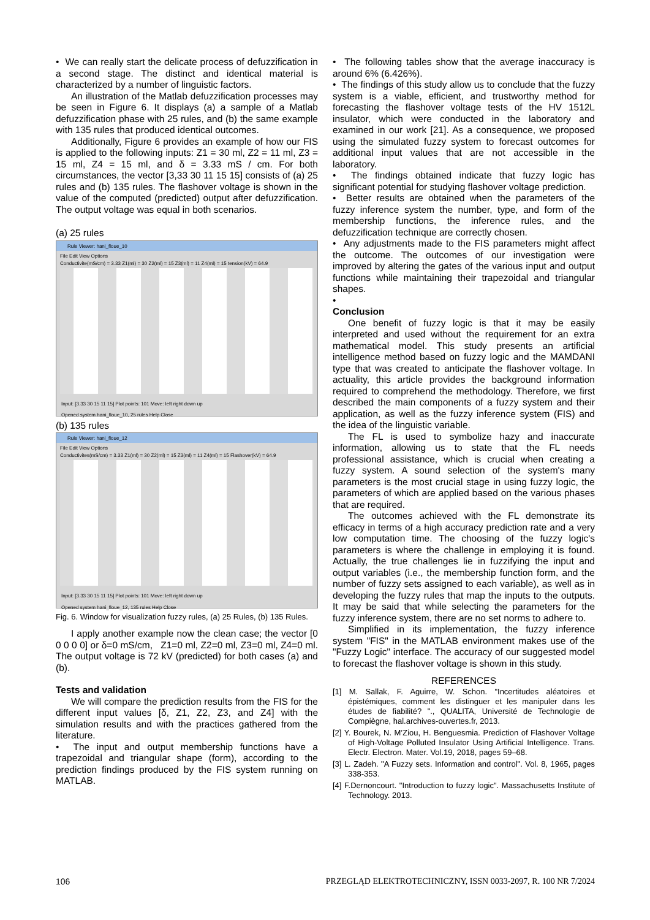• We can really start the delicate process of defuzzification in a second stage. The distinct and identical material is characterized by a number of linguistic factors.
An illustration of the Matlab defuzzification processes may be seen in Figure 6. It displays (a) a sample of a Matlab defuzzification phase with 25 rules, and (b) the same example with 135 rules that produced identical outcomes.
Additionally, Figure 6 provides an example of how our FIS is applied to the following inputs: Z1 = 30 ml, Z2 = 11 ml, Z3 = 15 ml, Z4 = 15 ml, and δ = 3.33 mS / cm. For both circumstances, the vector [3,33 30 11 15 15] consists of (a) 25 rules and (b) 135 rules. The flashover voltage is shown in the value of the computed (predicted) output after defuzzification. The output voltage was equal in both scenarios.
(a) 25 rules
Rule Viewer: hani_floue_10
File Edit View Options
Conductivite(mS/cm) = 3.33 Z1(ml) = 30 Z2(ml) = 15 Z3(ml) = 11 Z4(ml) = 15 tension(kV) = 64.9
Input: [3.33 30 15 11 15] Plot points: 101 Move: left right down up
Opened system hani_floue_10, 25 rules Help Close
(b) 135 rules
Rule Viewer: hani_floue_12
File Edit View Options
Conductivites(mS/cm) = 3.33 Z1(ml) = 30 Z2(ml) = 15 Z3(ml) = 11 Z4(ml) = 15 Flashover(kV) = 64.9
Input: [3.33 30 15 11 15] Plot points: 101 Move: left right down up
Opened system hani_floue_12, 135 rules Help Close
Fig. 6. Window for visualization fuzzy rules, (a) 25 Rules, (b) 135 Rules.
I apply another example now the clean case; the vector [0 0 0 0 0] or δ=0 mS/cm, Z1=0 ml, Z2=0 ml, Z3=0 ml, Z4=0 ml. The output voltage is 72 kV (predicted) for both cases (a) and (b).
Tests and validation
We will compare the prediction results from the FIS for the different input values [δ, Z1, Z2, Z3, and Z4] with the simulation results and with the practices gathered from the literature.
• The input and output membership functions have a trapezoidal and triangular shape (form), according to the prediction findings produced by the FIS system running on MATLAB.
• The following tables show that the average inaccuracy is around 6% (6.426%).
• The findings of this study allow us to conclude that the fuzzy system is a viable, efficient, and trustworthy method for forecasting the flashover voltage tests of the HV 1512L insulator, which were conducted in the laboratory and examined in our work [21]. As a consequence, we proposed using the simulated fuzzy system to forecast outcomes for additional input values that are not accessible in the laboratory.
• The findings obtained indicate that fuzzy logic has significant potential for studying flashover voltage prediction.
• Better results are obtained when the parameters of the fuzzy inference system the number, type, and form of the membership functions, the inference rules, and the defuzzification technique are correctly chosen.
• Any adjustments made to the FIS parameters might affect the outcome. The outcomes of our investigation were improved by altering the gates of the various input and output functions while maintaining their trapezoidal and triangular shapes.
•
Conclusion
One benefit of fuzzy logic is that it may be easily interpreted and used without the requirement for an extra mathematical model. This study presents an artificial intelligence method based on fuzzy logic and the MAMDANI type that was created to anticipate the flashover voltage. In actuality, this article provides the background information required to comprehend the methodology. Therefore, we first described the main components of a fuzzy system and their application, as well as the fuzzy inference system (FIS) and the idea of the linguistic variable.
The FL is used to symbolize hazy and inaccurate information, allowing us to state that the FL needs professional assistance, which is crucial when creating a fuzzy system. A sound selection of the system's many parameters is the most crucial stage in using fuzzy logic, the parameters of which are applied based on the various phases that are required.
The outcomes achieved with the FL demonstrate its efficacy in terms of a high accuracy prediction rate and a very low computation time. The choosing of the fuzzy logic's parameters is where the challenge in employing it is found. Actually, the true challenges lie in fuzzifying the input and output variables (i.e., the membership function form, and the number of fuzzy sets assigned to each variable), as well as in developing the fuzzy rules that map the inputs to the outputs. It may be said that while selecting the parameters for the fuzzy inference system, there are no set norms to adhere to.
Simplified in its implementation, the fuzzy inference system "FIS" in the MATLAB environment makes use of the "Fuzzy Logic" interface. The accuracy of our suggested model to forecast the flashover voltage is shown in this study.
REFERENCES
[1] M. Sallak, F. Aguirre, W. Schon. "Incertitudes aléatoires et épistémiques, comment les distinguer et les manipuler dans les études de fiabilité? "., QUALITA, Université de Technologie de Compiègne, hal.archives-ouvertes.fr, 2013.
[2] Y. Bourek, N. M’Ziou, H. Benguesmia. Prediction of Flashover Voltage of High-Voltage Polluted Insulator Using Artificial Intelligence. Trans. Electr. Electron. Mater. Vol.19, 2018, pages 59–68.
[3] L. Zadeh. "A Fuzzy sets. Information and control". Vol. 8, 1965, pages 338-353.
[4] F.Dernoncourt. "Introduction to fuzzy logic". Massachusetts Institute of Technology. 2013.
106 PRZEGLĄD ELEKTROTECHNICZNY, ISSN 0033-2097, R. 100 NR 7/2024